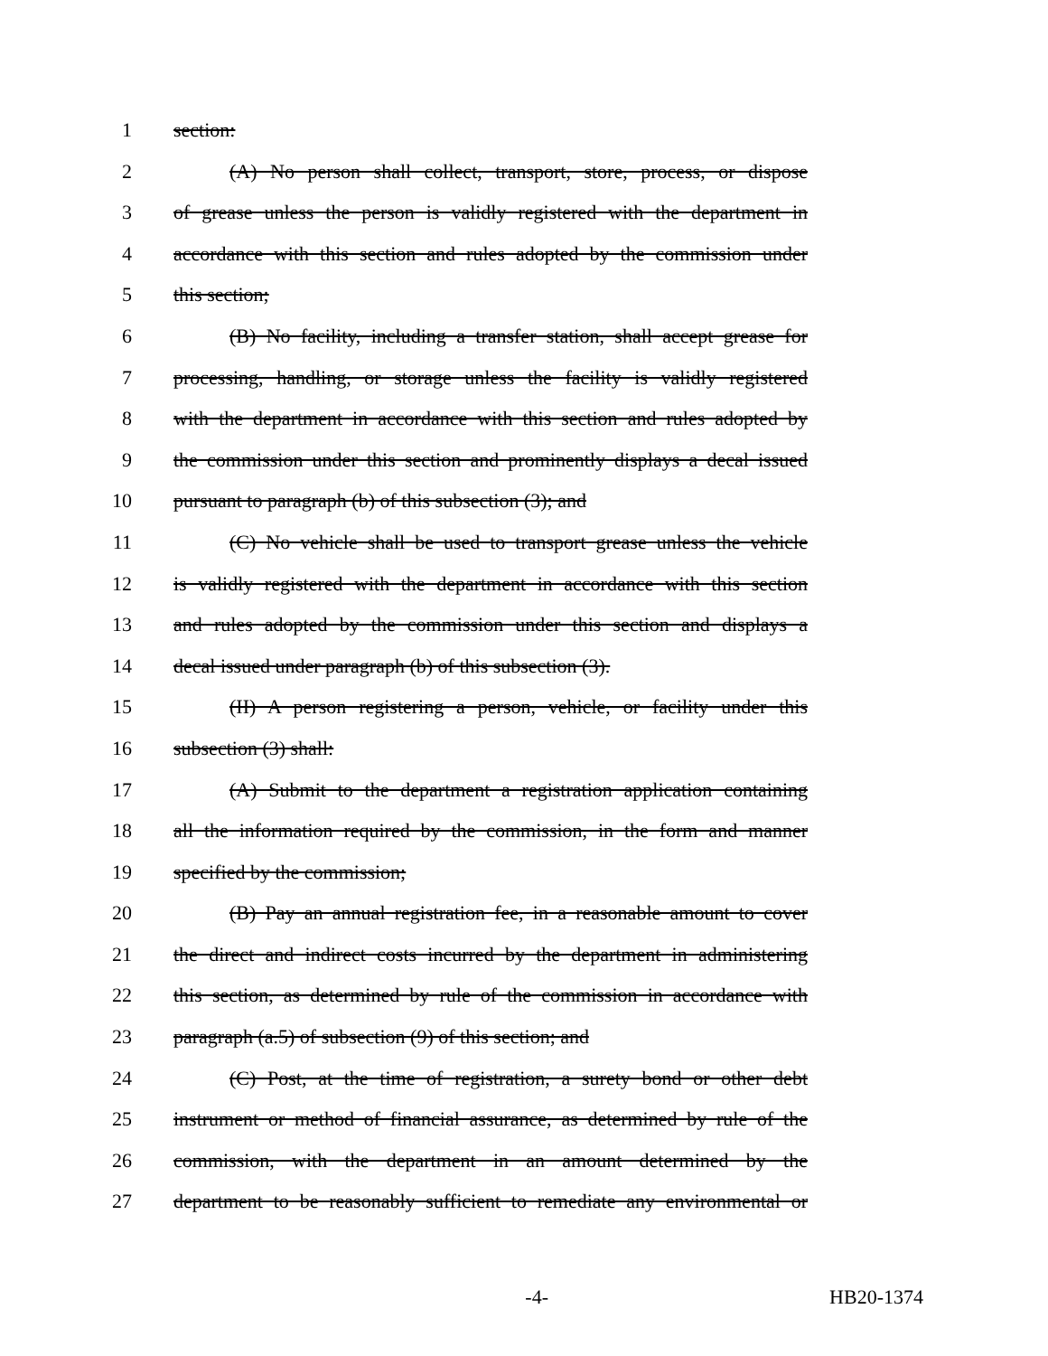1 section:
2 (A) No person shall collect, transport, store, process, or dispose
3 of grease unless the person is validly registered with the department in
4 accordance with this section and rules adopted by the commission under
5 this section;
6 (B) No facility, including a transfer station, shall accept grease for
7 processing, handling, or storage unless the facility is validly registered
8 with the department in accordance with this section and rules adopted by
9 the commission under this section and prominently displays a decal issued
10 pursuant to paragraph (b) of this subsection (3); and
11 (C) No vehicle shall be used to transport grease unless the vehicle
12 is validly registered with the department in accordance with this section
13 and rules adopted by the commission under this section and displays a
14 decal issued under paragraph (b) of this subsection (3).
15 (II) A person registering a person, vehicle, or facility under this
16 subsection (3) shall:
17 (A) Submit to the department a registration application containing
18 all the information required by the commission, in the form and manner
19 specified by the commission;
20 (B) Pay an annual registration fee, in a reasonable amount to cover
21 the direct and indirect costs incurred by the department in administering
22 this section, as determined by rule of the commission in accordance with
23 paragraph (a.5) of subsection (9) of this section; and
24 (C) Post, at the time of registration, a surety bond or other debt
25 instrument or method of financial assurance, as determined by rule of the
26 commission, with the department in an amount determined by the
27 department to be reasonably sufficient to remediate any environmental or
-4- HB20-1374